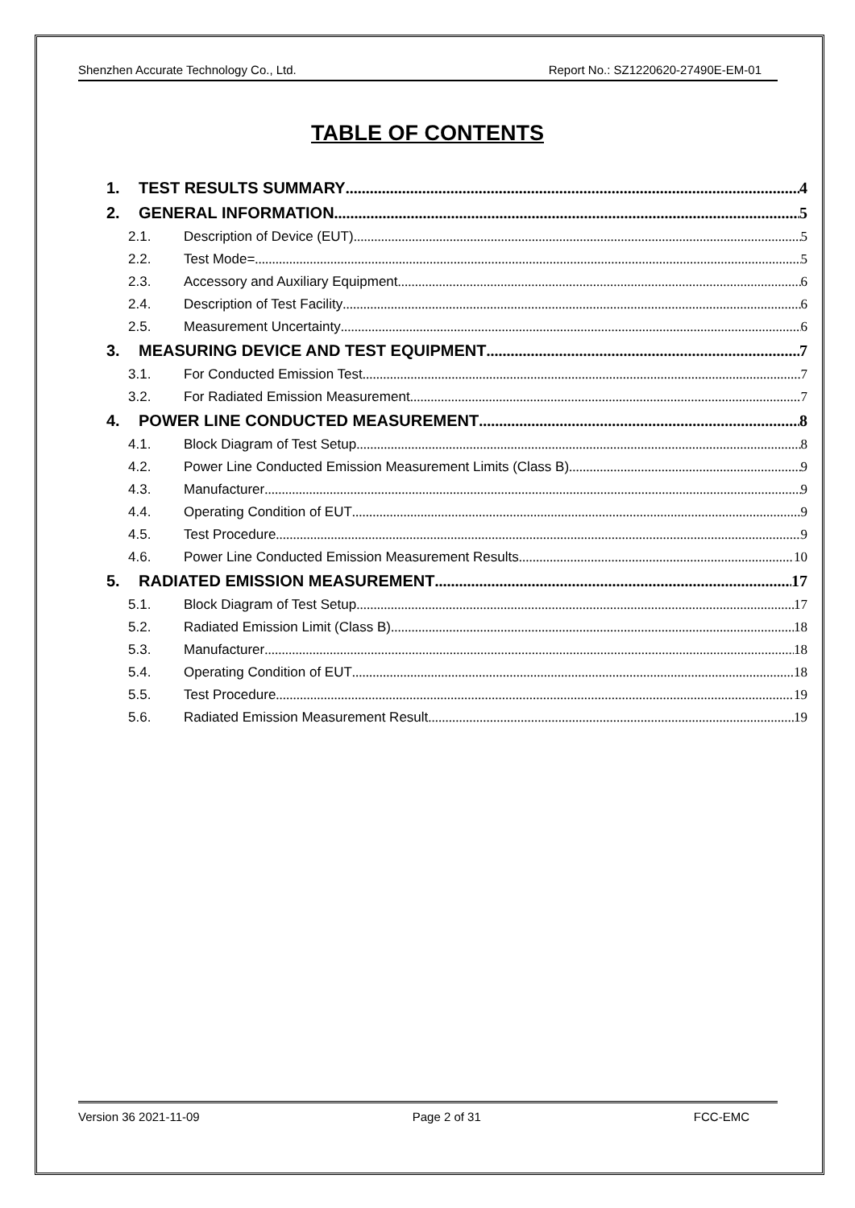Shenzhen Accurate Technology Co., Ltd. Report No.: SZ1220620-27490E-EM-01
TABLE OF CONTENTS
1. TEST RESULTS SUMMARY 4
2. GENERAL INFORMATION 5
2.1. Description of Device (EUT) 5
2.2. Test Mode= 5
2.3. Accessory and Auxiliary Equipment 6
2.4. Description of Test Facility 6
2.5. Measurement Uncertainty 6
3. MEASURING DEVICE AND TEST EQUIPMENT 7
3.1. For Conducted Emission Test 7
3.2. For Radiated Emission Measurement 7
4. POWER LINE CONDUCTED MEASUREMENT 8
4.1. Block Diagram of Test Setup 8
4.2. Power Line Conducted Emission Measurement Limits (Class B) 9
4.3. Manufacturer 9
4.4. Operating Condition of EUT 9
4.5. Test Procedure 9
4.6. Power Line Conducted Emission Measurement Results 10
5. RADIATED EMISSION MEASUREMENT 17
5.1. Block Diagram of Test Setup 17
5.2. Radiated Emission Limit (Class B) 18
5.3. Manufacturer 18
5.4. Operating Condition of EUT 18
5.5. Test Procedure 19
5.6. Radiated Emission Measurement Result 19
Version 36 2021-11-09 Page 2 of 31 FCC-EMC